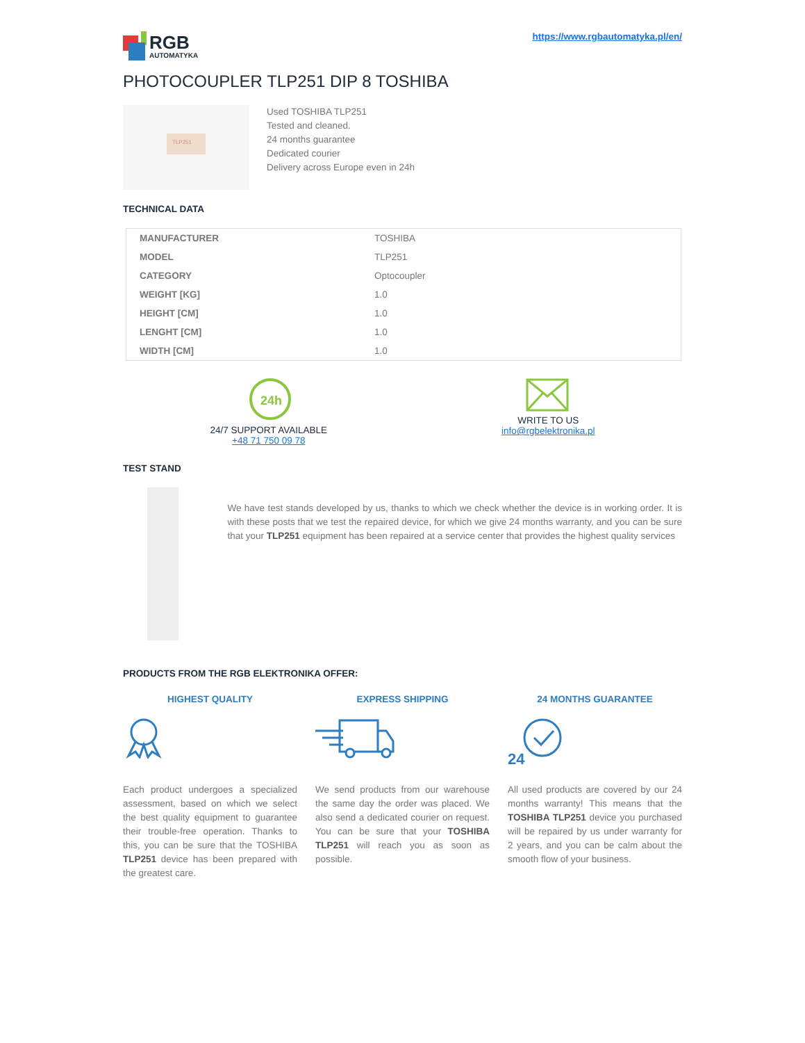RGB
AUTOMATYKA
https://www.rgbautomatyka.pl/en/
PHOTOCOUPLER TLP251 DIP 8 TOSHIBA
TLP251
Used TOSHIBA TLP251
Tested and cleaned.
24 months guarantee
Dedicated courier
Delivery across Europe even in 24h
TECHNICAL DATA
| MANUFACTURER | TOSHIBA |
| MODEL | TLP251 |
| CATEGORY | Optocoupler |
| WEIGHT [KG] | 1.0 |
| HEIGHT [CM] | 1.0 |
| LENGHT [CM] | 1.0 |
| WIDTH [CM] | 1.0 |
24h
24/7 SUPPORT AVAILABLE
+48 71 750 09 78
WRITE TO US
info@rgbelektronika.pl
TEST STAND
We have test stands developed by us, thanks to which we check whether the device is in working order. It is with these posts that we test the repaired device, for which we give 24 months warranty, and you can be sure that your TLP251 equipment has been repaired at a service center that provides the highest quality services
PRODUCTS FROM THE RGB ELEKTRONIKA OFFER:
HIGHEST QUALITY
Each product undergoes a specialized assessment, based on which we select the best quality equipment to guarantee their trouble-free operation. Thanks to this, you can be sure that the TOSHIBA TLP251 device has been prepared with the greatest care.
EXPRESS SHIPPING
We send products from our warehouse the same day the order was placed. We also send a dedicated courier on request. You can be sure that your TOSHIBA TLP251 will reach you as soon as possible.
24 MONTHS GUARANTEE
24
All used products are covered by our 24 months warranty! This means that the TOSHIBA TLP251 device you purchased will be repaired by us under warranty for 2 years, and you can be calm about the smooth flow of your business.